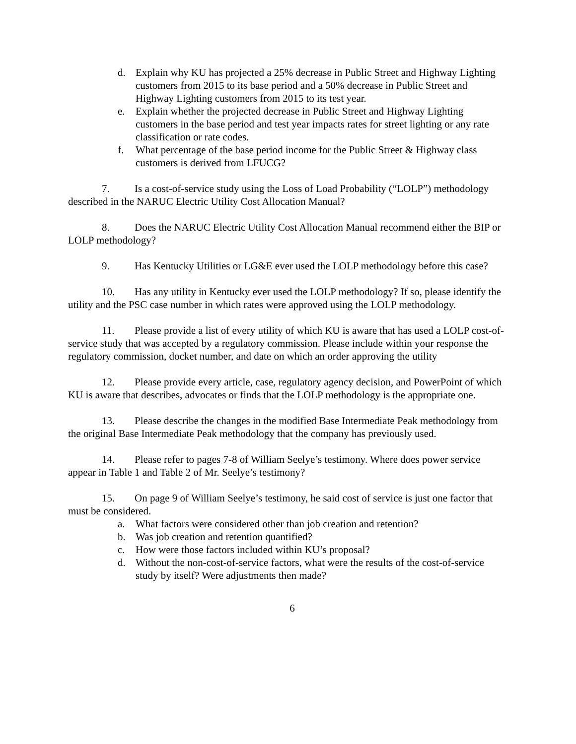d. Explain why KU has projected a 25% decrease in Public Street and Highway Lighting customers from 2015 to its base period and a 50% decrease in Public Street and Highway Lighting customers from 2015 to its test year.
e. Explain whether the projected decrease in Public Street and Highway Lighting customers in the base period and test year impacts rates for street lighting or any rate classification or rate codes.
f. What percentage of the base period income for the Public Street & Highway class customers is derived from LFUCG?
7. Is a cost-of-service study using the Loss of Load Probability (“LOLP”) methodology described in the NARUC Electric Utility Cost Allocation Manual?
8. Does the NARUC Electric Utility Cost Allocation Manual recommend either the BIP or LOLP methodology?
9. Has Kentucky Utilities or LG&E ever used the LOLP methodology before this case?
10. Has any utility in Kentucky ever used the LOLP methodology? If so, please identify the utility and the PSC case number in which rates were approved using the LOLP methodology.
11. Please provide a list of every utility of which KU is aware that has used a LOLP cost-of-service study that was accepted by a regulatory commission. Please include within your response the regulatory commission, docket number, and date on which an order approving the utility
12. Please provide every article, case, regulatory agency decision, and PowerPoint of which KU is aware that describes, advocates or finds that the LOLP methodology is the appropriate one.
13. Please describe the changes in the modified Base Intermediate Peak methodology from the original Base Intermediate Peak methodology that the company has previously used.
14. Please refer to pages 7-8 of William Seelye’s testimony. Where does power service appear in Table 1 and Table 2 of Mr. Seelye’s testimony?
15. On page 9 of William Seelye’s testimony, he said cost of service is just one factor that must be considered.
a. What factors were considered other than job creation and retention?
b. Was job creation and retention quantified?
c. How were those factors included within KU’s proposal?
d. Without the non-cost-of-service factors, what were the results of the cost-of-service study by itself? Were adjustments then made?
6